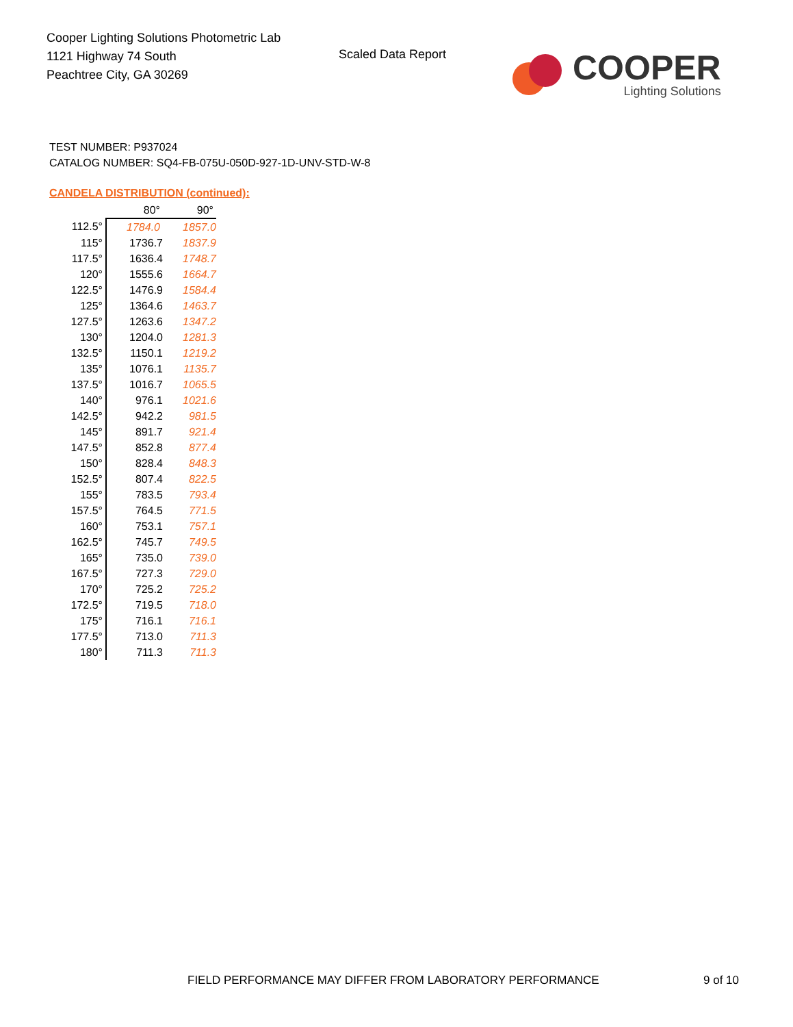Cooper Lighting Solutions Photometric Lab
1121 Highway 74 South
Peachtree City, GA 30269
Scaled Data Report
COOPER
Lighting Solutions
TEST NUMBER: P937024
CATALOG NUMBER: SQ4-FB-075U-050D-927-1D-UNV-STD-W-8
CANDELA DISTRIBUTION (continued):
| | 80° | 90° |
| --- | --- | --- |
| 112.5° | 1784.0 | 1857.0 |
| 115° | 1736.7 | 1837.9 |
| 117.5° | 1636.4 | 1748.7 |
| 120° | 1555.6 | 1664.7 |
| 122.5° | 1476.9 | 1584.4 |
| 125° | 1364.6 | 1463.7 |
| 127.5° | 1263.6 | 1347.2 |
| 130° | 1204.0 | 1281.3 |
| 132.5° | 1150.1 | 1219.2 |
| 135° | 1076.1 | 1135.7 |
| 137.5° | 1016.7 | 1065.5 |
| 140° | 976.1 | 1021.6 |
| 142.5° | 942.2 | 981.5 |
| 145° | 891.7 | 921.4 |
| 147.5° | 852.8 | 877.4 |
| 150° | 828.4 | 848.3 |
| 152.5° | 807.4 | 822.5 |
| 155° | 783.5 | 793.4 |
| 157.5° | 764.5 | 771.5 |
| 160° | 753.1 | 757.1 |
| 162.5° | 745.7 | 749.5 |
| 165° | 735.0 | 739.0 |
| 167.5° | 727.3 | 729.0 |
| 170° | 725.2 | 725.2 |
| 172.5° | 719.5 | 718.0 |
| 175° | 716.1 | 716.1 |
| 177.5° | 713.0 | 711.3 |
| 180° | 711.3 | 711.3 |
FIELD PERFORMANCE MAY DIFFER FROM LABORATORY PERFORMANCE
9 of 10